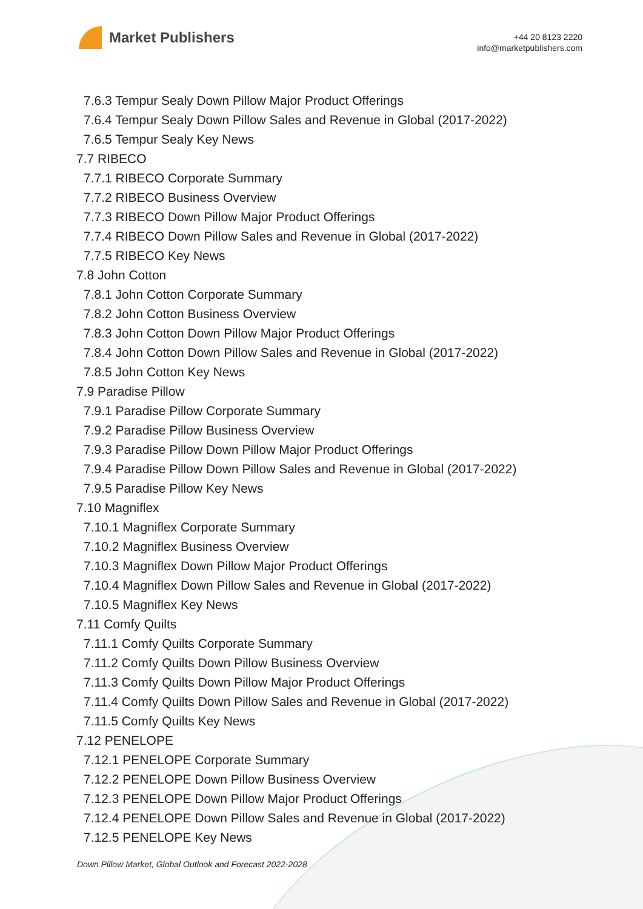Market Publishers
+44 20 8123 2220
info@marketpublishers.com
7.6.3 Tempur Sealy Down Pillow Major Product Offerings
7.6.4 Tempur Sealy Down Pillow Sales and Revenue in Global (2017-2022)
7.6.5 Tempur Sealy Key News
7.7 RIBECO
7.7.1 RIBECO Corporate Summary
7.7.2 RIBECO Business Overview
7.7.3 RIBECO Down Pillow Major Product Offerings
7.7.4 RIBECO Down Pillow Sales and Revenue in Global (2017-2022)
7.7.5 RIBECO Key News
7.8 John Cotton
7.8.1 John Cotton Corporate Summary
7.8.2 John Cotton Business Overview
7.8.3 John Cotton Down Pillow Major Product Offerings
7.8.4 John Cotton Down Pillow Sales and Revenue in Global (2017-2022)
7.8.5 John Cotton Key News
7.9 Paradise Pillow
7.9.1 Paradise Pillow Corporate Summary
7.9.2 Paradise Pillow Business Overview
7.9.3 Paradise Pillow Down Pillow Major Product Offerings
7.9.4 Paradise Pillow Down Pillow Sales and Revenue in Global (2017-2022)
7.9.5 Paradise Pillow Key News
7.10 Magniflex
7.10.1 Magniflex Corporate Summary
7.10.2 Magniflex Business Overview
7.10.3 Magniflex Down Pillow Major Product Offerings
7.10.4 Magniflex Down Pillow Sales and Revenue in Global (2017-2022)
7.10.5 Magniflex Key News
7.11 Comfy Quilts
7.11.1 Comfy Quilts Corporate Summary
7.11.2 Comfy Quilts Down Pillow Business Overview
7.11.3 Comfy Quilts Down Pillow Major Product Offerings
7.11.4 Comfy Quilts Down Pillow Sales and Revenue in Global (2017-2022)
7.11.5 Comfy Quilts Key News
7.12 PENELOPE
7.12.1 PENELOPE Corporate Summary
7.12.2 PENELOPE Down Pillow Business Overview
7.12.3 PENELOPE Down Pillow Major Product Offerings
7.12.4 PENELOPE Down Pillow Sales and Revenue in Global (2017-2022)
7.12.5 PENELOPE Key News
Down Pillow Market, Global Outlook and Forecast 2022-2028